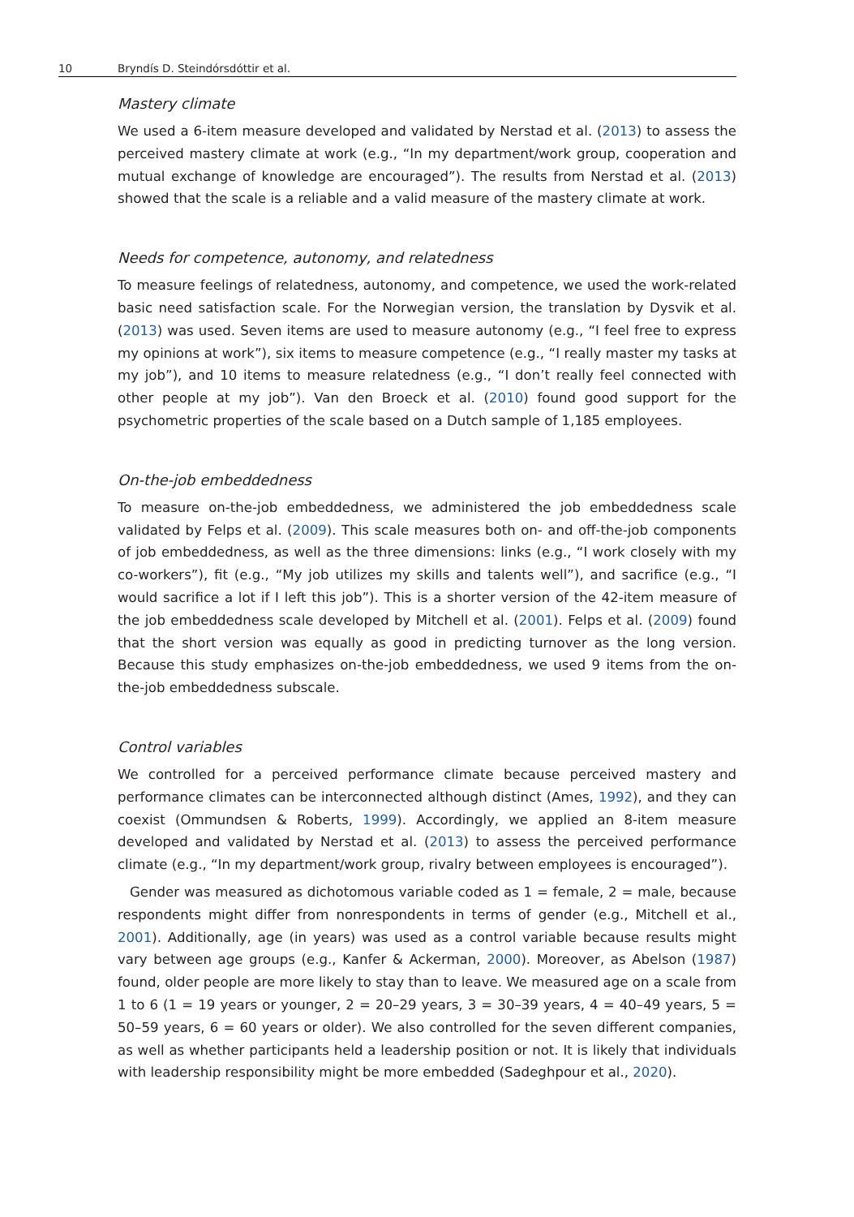10 Bryndís D. Steindórsdóttir et al.
Mastery climate
We used a 6-item measure developed and validated by Nerstad et al. (2013) to assess the perceived mastery climate at work (e.g., “In my department/work group, cooperation and mutual exchange of knowledge are encouraged”). The results from Nerstad et al. (2013) showed that the scale is a reliable and a valid measure of the mastery climate at work.
Needs for competence, autonomy, and relatedness
To measure feelings of relatedness, autonomy, and competence, we used the work-related basic need satisfaction scale. For the Norwegian version, the translation by Dysvik et al. (2013) was used. Seven items are used to measure autonomy (e.g., “I feel free to express my opinions at work”), six items to measure competence (e.g., “I really master my tasks at my job”), and 10 items to measure relatedness (e.g., “I don’t really feel connected with other people at my job”). Van den Broeck et al. (2010) found good support for the psychometric properties of the scale based on a Dutch sample of 1,185 employees.
On-the-job embeddedness
To measure on-the-job embeddedness, we administered the job embeddedness scale validated by Felps et al. (2009). This scale measures both on- and off-the-job components of job embeddedness, as well as the three dimensions: links (e.g., “I work closely with my co-workers”), fit (e.g., “My job utilizes my skills and talents well”), and sacrifice (e.g., “I would sacrifice a lot if I left this job”). This is a shorter version of the 42-item measure of the job embeddedness scale developed by Mitchell et al. (2001). Felps et al. (2009) found that the short version was equally as good in predicting turnover as the long version. Because this study emphasizes on-the-job embeddedness, we used 9 items from the on-the-job embeddedness subscale.
Control variables
We controlled for a perceived performance climate because perceived mastery and performance climates can be interconnected although distinct (Ames, 1992), and they can coexist (Ommundsen & Roberts, 1999). Accordingly, we applied an 8-item measure developed and validated by Nerstad et al. (2013) to assess the perceived performance climate (e.g., “In my department/work group, rivalry between employees is encouraged”).
Gender was measured as dichotomous variable coded as 1 = female, 2 = male, because respondents might differ from nonrespondents in terms of gender (e.g., Mitchell et al., 2001). Additionally, age (in years) was used as a control variable because results might vary between age groups (e.g., Kanfer & Ackerman, 2000). Moreover, as Abelson (1987) found, older people are more likely to stay than to leave. We measured age on a scale from 1 to 6 (1 = 19 years or younger, 2 = 20–29 years, 3 = 30–39 years, 4 = 40–49 years, 5 = 50–59 years, 6 = 60 years or older). We also controlled for the seven different companies, as well as whether participants held a leadership position or not. It is likely that individuals with leadership responsibility might be more embedded (Sadeghpour et al., 2020).